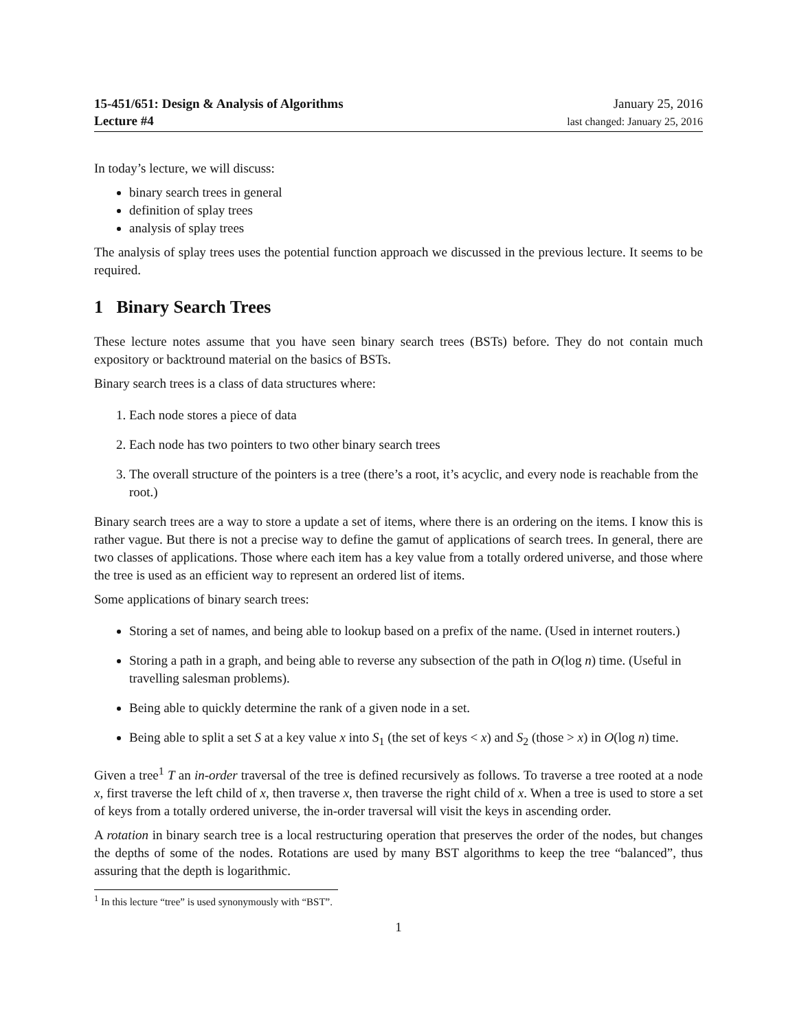15-451/651: Design & Analysis of Algorithms
Lecture #4
January 25, 2016
last changed: January 25, 2016
In today’s lecture, we will discuss:
binary search trees in general
definition of splay trees
analysis of splay trees
The analysis of splay trees uses the potential function approach we discussed in the previous lecture. It seems to be required.
1 Binary Search Trees
These lecture notes assume that you have seen binary search trees (BSTs) before. They do not contain much expository or backtround material on the basics of BSTs.
Binary search trees is a class of data structures where:
1. Each node stores a piece of data
2. Each node has two pointers to two other binary search trees
3. The overall structure of the pointers is a tree (there’s a root, it’s acyclic, and every node is reachable from the root.)
Binary search trees are a way to store a update a set of items, where there is an ordering on the items. I know this is rather vague. But there is not a precise way to define the gamut of applications of search trees. In general, there are two classes of applications. Those where each item has a key value from a totally ordered universe, and those where the tree is used as an efficient way to represent an ordered list of items.
Some applications of binary search trees:
Storing a set of names, and being able to lookup based on a prefix of the name. (Used in internet routers.)
Storing a path in a graph, and being able to reverse any subsection of the path in O(log n) time. (Useful in travelling salesman problems).
Being able to quickly determine the rank of a given node in a set.
Being able to split a set S at a key value x into S<sub>1</sub> (the set of keys < x) and S<sub>2</sub> (those > x) in O(log n) time.
Given a tree<sup>1</sup> T an in-order traversal of the tree is defined recursively as follows. To traverse a tree rooted at a node x, first traverse the left child of x, then traverse x, then traverse the right child of x. When a tree is used to store a set of keys from a totally ordered universe, the in-order traversal will visit the keys in ascending order.
A rotation in binary search tree is a local restructuring operation that preserves the order of the nodes, but changes the depths of some of the nodes. Rotations are used by many BST algorithms to keep the tree “balanced”, thus assuring that the depth is logarithmic.
<sup>1</sup> In this lecture “tree” is used synonymously with “BST”.
1